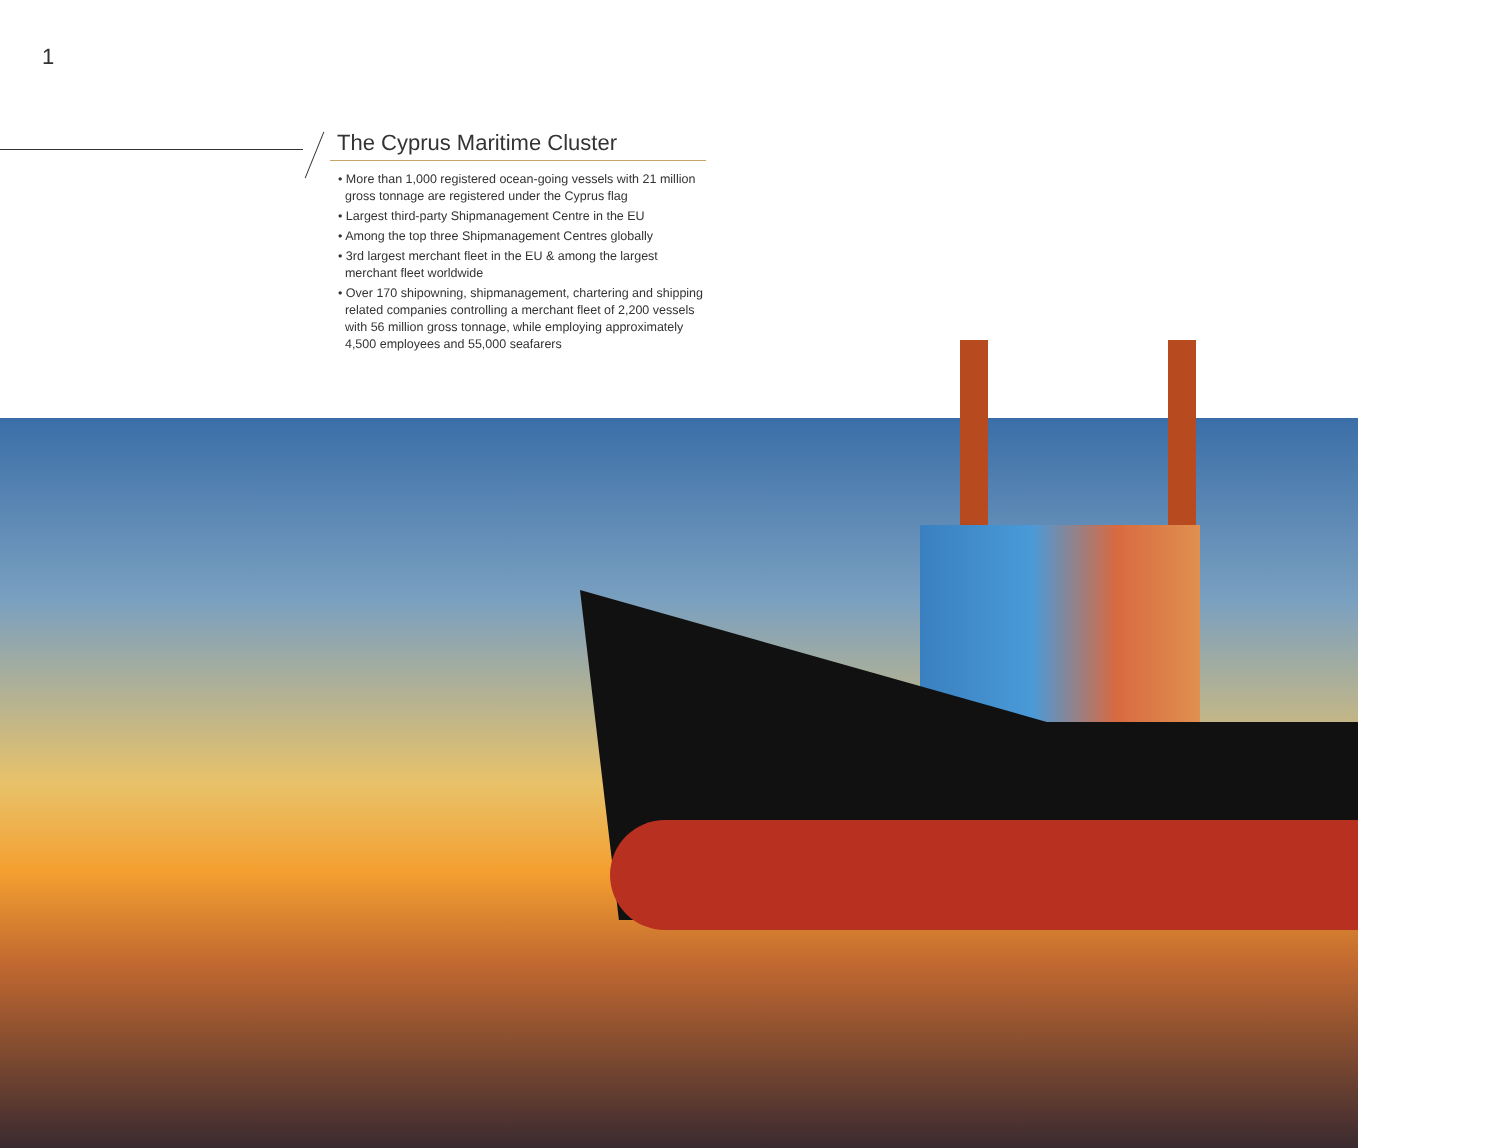1
The Cyprus Maritime Cluster
• More than 1,000 registered ocean-going vessels with 21 million
gross tonnage are registered under the Cyprus flag
• Largest third-party Shipmanagement Centre in the EU
• Among the top three Shipmanagement Centres globally
• 3rd largest merchant fleet in the EU & among the largest
merchant fleet worldwide
• Over 170 shipowning, shipmanagement, chartering and shipping
related companies controlling a merchant fleet of 2,200 vessels
with 56 million gross tonnage, while employing approximately
4,500 employees and 55,000 seafarers